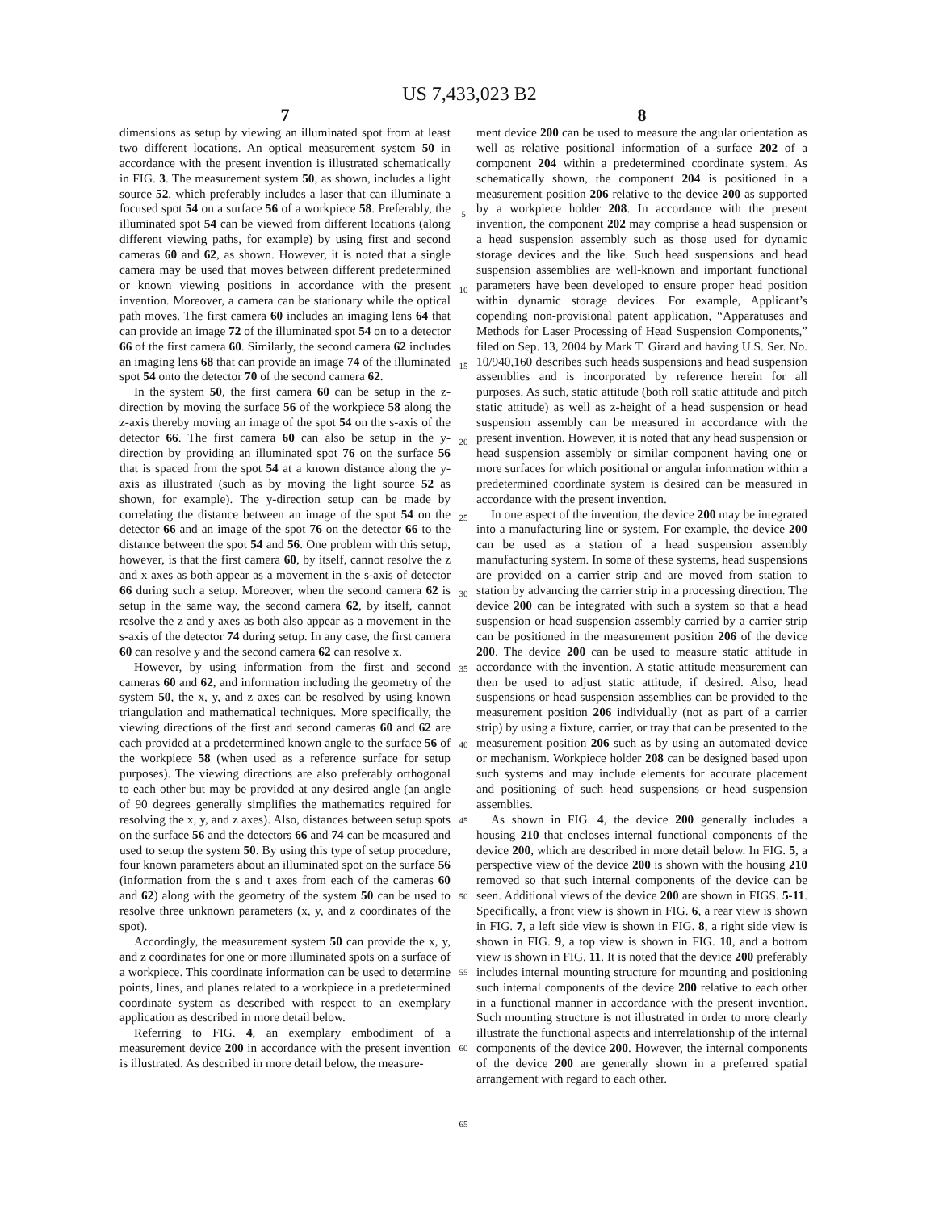US 7,433,023 B2
7
dimensions as setup by viewing an illuminated spot from at least two different locations. An optical measurement system 50 in accordance with the present invention is illustrated schematically in FIG. 3. The measurement system 50, as shown, includes a light source 52, which preferably includes a laser that can illuminate a focused spot 54 on a surface 56 of a workpiece 58. Preferably, the illuminated spot 54 can be viewed from different locations (along different viewing paths, for example) by using first and second cameras 60 and 62, as shown. However, it is noted that a single camera may be used that moves between different predetermined or known viewing positions in accordance with the present invention. Moreover, a camera can be stationary while the optical path moves. The first camera 60 includes an imaging lens 64 that can provide an image 72 of the illuminated spot 54 on to a detector 66 of the first camera 60. Similarly, the second camera 62 includes an imaging lens 68 that can provide an image 74 of the illuminated spot 54 onto the detector 70 of the second camera 62.
In the system 50, the first camera 60 can be setup in the z-direction by moving the surface 56 of the workpiece 58 along the z-axis thereby moving an image of the spot 54 on the s-axis of the detector 66. The first camera 60 can also be setup in the y-direction by providing an illuminated spot 76 on the surface 56 that is spaced from the spot 54 at a known distance along the y-axis as illustrated (such as by moving the light source 52 as shown, for example). The y-direction setup can be made by correlating the distance between an image of the spot 54 on the detector 66 and an image of the spot 76 on the detector 66 to the distance between the spot 54 and 56. One problem with this setup, however, is that the first camera 60, by itself, cannot resolve the z and x axes as both appear as a movement in the s-axis of detector 66 during such a setup. Moreover, when the second camera 62 is setup in the same way, the second camera 62, by itself, cannot resolve the z and y axes as both also appear as a movement in the s-axis of the detector 74 during setup. In any case, the first camera 60 can resolve y and the second camera 62 can resolve x.
However, by using information from the first and second cameras 60 and 62, and information including the geometry of the system 50, the x, y, and z axes can be resolved by using known triangulation and mathematical techniques. More specifically, the viewing directions of the first and second cameras 60 and 62 are each provided at a predetermined known angle to the surface 56 of the workpiece 58 (when used as a reference surface for setup purposes). The viewing directions are also preferably orthogonal to each other but may be provided at any desired angle (an angle of 90 degrees generally simplifies the mathematics required for resolving the x, y, and z axes). Also, distances between setup spots on the surface 56 and the detectors 66 and 74 can be measured and used to setup the system 50. By using this type of setup procedure, four known parameters about an illuminated spot on the surface 56 (information from the s and t axes from each of the cameras 60 and 62) along with the geometry of the system 50 can be used to resolve three unknown parameters (x, y, and z coordinates of the spot).
Accordingly, the measurement system 50 can provide the x, y, and z coordinates for one or more illuminated spots on a surface of a workpiece. This coordinate information can be used to determine points, lines, and planes related to a workpiece in a predetermined coordinate system as described with respect to an exemplary application as described in more detail below.
Referring to FIG. 4, an exemplary embodiment of a measurement device 200 in accordance with the present invention is illustrated. As described in more detail below, the measure-
5
10
15
20
25
30
35
40
45
50
55
60
65
8
ment device 200 can be used to measure the angular orientation as well as relative positional information of a surface 202 of a component 204 within a predetermined coordinate system. As schematically shown, the component 204 is positioned in a measurement position 206 relative to the device 200 as supported by a workpiece holder 208. In accordance with the present invention, the component 202 may comprise a head suspension or a head suspension assembly such as those used for dynamic storage devices and the like. Such head suspensions and head suspension assemblies are well-known and important functional parameters have been developed to ensure proper head position within dynamic storage devices. For example, Applicant’s copending non-provisional patent application, “Apparatuses and Methods for Laser Processing of Head Suspension Components,” filed on Sep. 13, 2004 by Mark T. Girard and having U.S. Ser. No. 10/940,160 describes such heads suspensions and head suspension assemblies and is incorporated by reference herein for all purposes. As such, static attitude (both roll static attitude and pitch static attitude) as well as z-height of a head suspension or head suspension assembly can be measured in accordance with the present invention. However, it is noted that any head suspension or head suspension assembly or similar component having one or more surfaces for which positional or angular information within a predetermined coordinate system is desired can be measured in accordance with the present invention.
In one aspect of the invention, the device 200 may be integrated into a manufacturing line or system. For example, the device 200 can be used as a station of a head suspension assembly manufacturing system. In some of these systems, head suspensions are provided on a carrier strip and are moved from station to station by advancing the carrier strip in a processing direction. The device 200 can be integrated with such a system so that a head suspension or head suspension assembly carried by a carrier strip can be positioned in the measurement position 206 of the device 200. The device 200 can be used to measure static attitude in accordance with the invention. A static attitude measurement can then be used to adjust static attitude, if desired. Also, head suspensions or head suspension assemblies can be provided to the measurement position 206 individually (not as part of a carrier strip) by using a fixture, carrier, or tray that can be presented to the measurement position 206 such as by using an automated device or mechanism. Workpiece holder 208 can be designed based upon such systems and may include elements for accurate placement and positioning of such head suspensions or head suspension assemblies.
As shown in FIG. 4, the device 200 generally includes a housing 210 that encloses internal functional components of the device 200, which are described in more detail below. In FIG. 5, a perspective view of the device 200 is shown with the housing 210 removed so that such internal components of the device can be seen. Additional views of the device 200 are shown in FIGS. 5-11. Specifically, a front view is shown in FIG. 6, a rear view is shown in FIG. 7, a left side view is shown in FIG. 8, a right side view is shown in FIG. 9, a top view is shown in FIG. 10, and a bottom view is shown in FIG. 11. It is noted that the device 200 preferably includes internal mounting structure for mounting and positioning such internal components of the device 200 relative to each other in a functional manner in accordance with the present invention. Such mounting structure is not illustrated in order to more clearly illustrate the functional aspects and interrelationship of the internal components of the device 200. However, the internal components of the device 200 are generally shown in a preferred spatial arrangement with regard to each other.